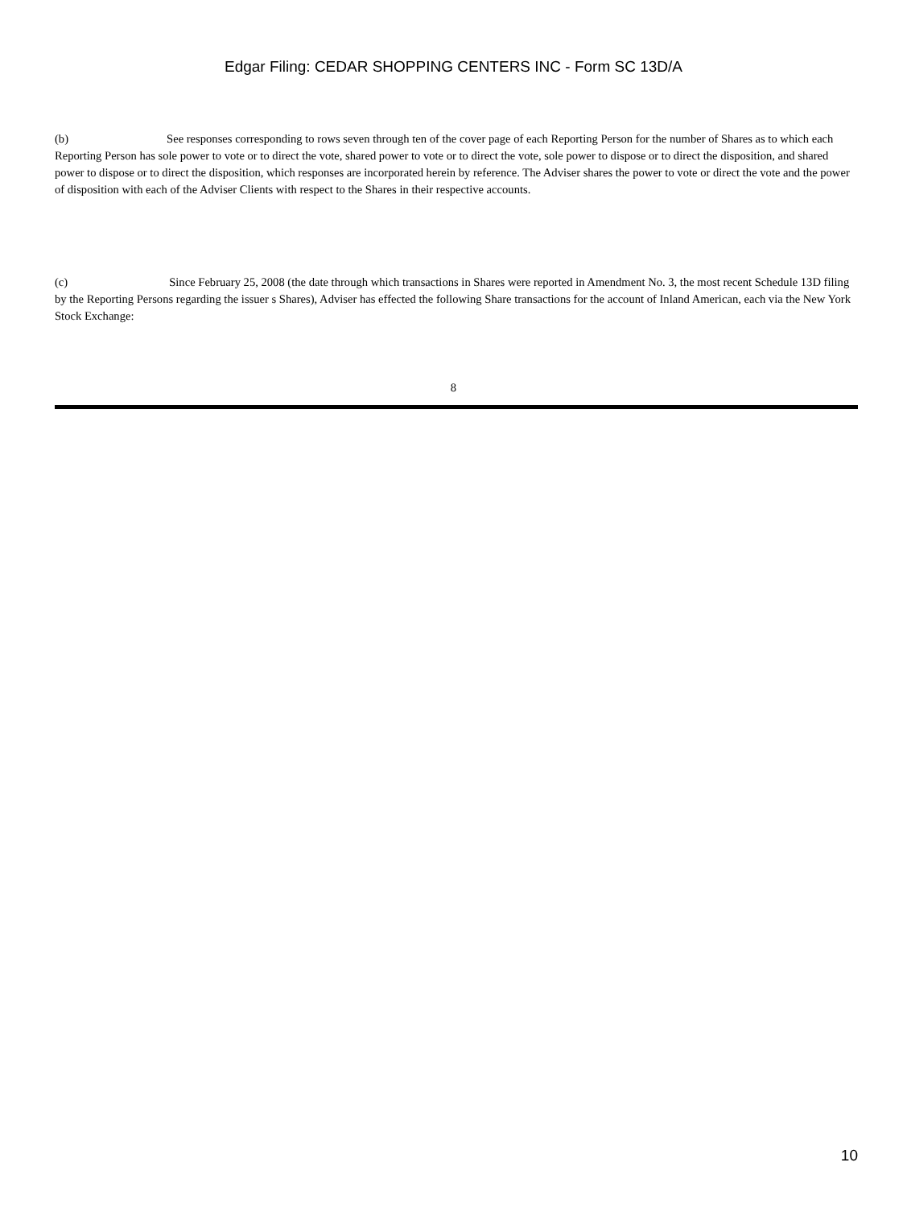Edgar Filing: CEDAR SHOPPING CENTERS INC - Form SC 13D/A
(b) See responses corresponding to rows seven through ten of the cover page of each Reporting Person for the number of Shares as to which each Reporting Person has sole power to vote or to direct the vote, shared power to vote or to direct the vote, sole power to dispose or to direct the disposition, and shared power to dispose or to direct the disposition, which responses are incorporated herein by reference. The Adviser shares the power to vote or direct the vote and the power of disposition with each of the Adviser Clients with respect to the Shares in their respective accounts.
(c) Since February 25, 2008 (the date through which transactions in Shares were reported in Amendment No. 3, the most recent Schedule 13D filing by the Reporting Persons regarding the issuer s Shares), Adviser has effected the following Share transactions for the account of Inland American, each via the New York Stock Exchange:
8
10